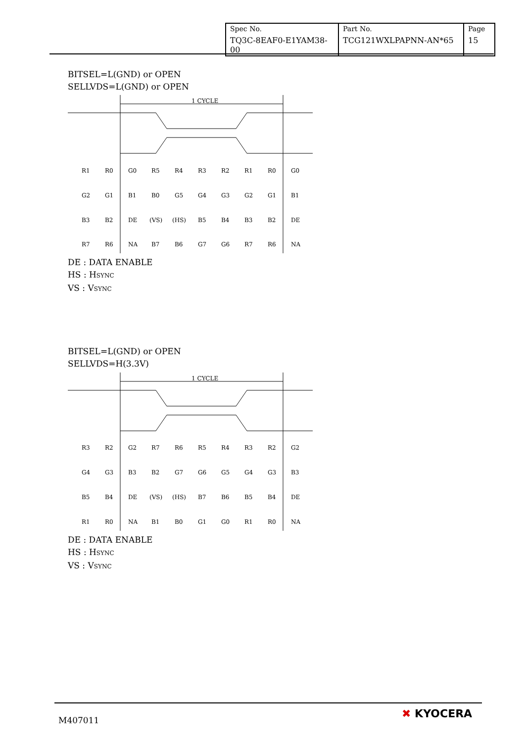| Spec No. TQ3C-8EAF0-E1YAM38-00 | Part No. TCG121WXLPAPNN-AN*65 | Page 15 |
BITSEL=L(GND) or OPEN
SELLVDS=L(GND) or OPEN
1 CYCLE
R1
R0
G0
R5
R4
R3
R2
R1
R0
G0
G2
G1
B1
B0
G5
G4
G3
G2
G1
B1
B3
B2
DE
(VS)
(HS)
B5
B4
B3
B2
DE
R7
R6
NA
B7
B6
G7
G6
R7
R6
NA
DE : DATA ENABLE
HS : HSYNC
VS : VSYNC
BITSEL=L(GND) or OPEN
SELLVDS=H(3.3V)
1 CYCLE
R3
R2
G2
R7
R6
R5
R4
R3
R2
G2
G4
G3
B3
B2
G7
G6
G5
G4
G3
B3
B5
B4
DE
(VS)
(HS)
B7
B6
B5
B4
DE
R1
R0
NA
B1
B0
G1
G0
R1
R0
NA
DE : DATA ENABLE
HS : HSYNC
VS : VSYNC
M407011 ✖ KYOCERA